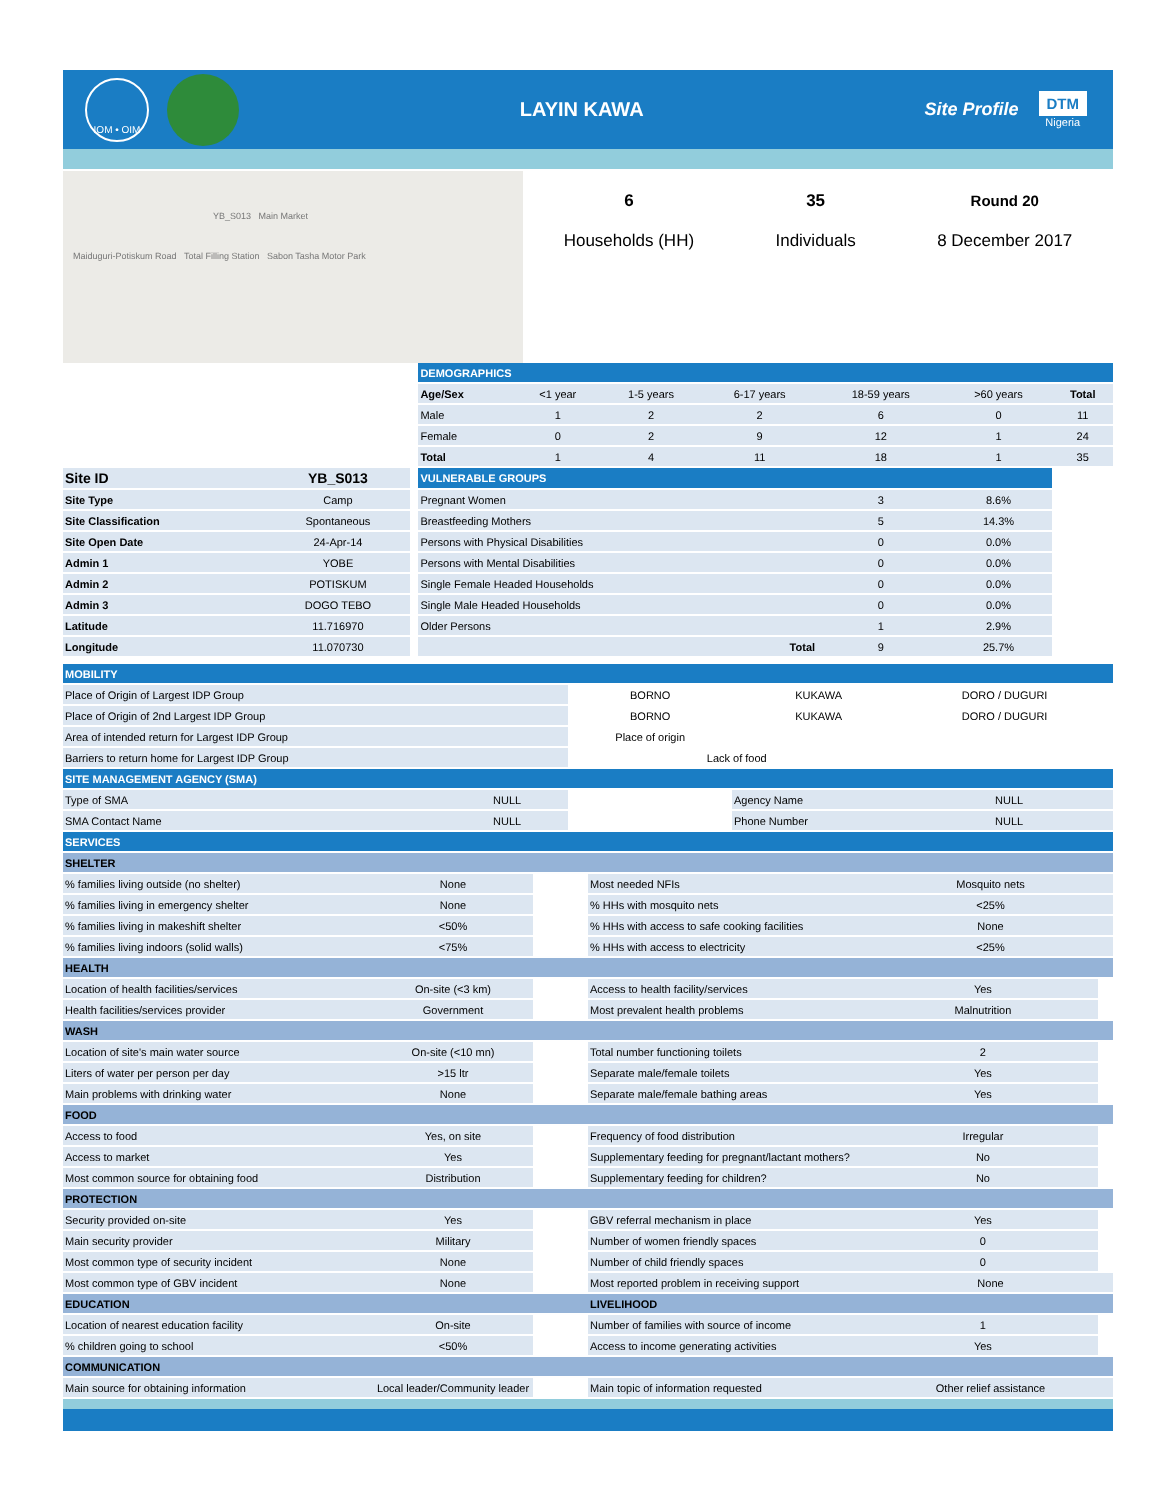IOM • OIM
LAYIN KAWA Site Profile
DTM
Nigeria
YB_S013 Main Market
Maiduguri-Potiskum Road Total Filling Station Sabon Tasha Motor Park
6
Households (HH)
35
Individuals
Round 20
8 December 2017
| | | | DEMOGRAPHICS | | | | | | |
| | | | Age/Sex | <1 year | 1-5 years | 6-17 years | 18-59 years | >60 years | Total |
| | | | Male | 1 | 2 | 2 | 6 | 0 | 11 |
| | | | Female | 0 | 2 | 9 | 12 | 1 | 24 |
| | | | Total | 1 | 4 | 11 | 18 | 1 | 35 |
| Site ID | YB_S013 | | VULNERABLE GROUPS | | | | | | |
| Site Type | Camp | | Pregnant Women | | | | 3 | 8.6% | |
| Site Classification | Spontaneous | | Breastfeeding Mothers | | | | 5 | 14.3% | |
| Site Open Date | 24-Apr-14 | | Persons with Physical Disabilities | | | | 0 | 0.0% | |
| Admin 1 | YOBE | | Persons with Mental Disabilities | | | | 0 | 0.0% | |
| Admin 2 | POTISKUM | | Single Female Headed Households | | | | 0 | 0.0% | |
| Admin 3 | DOGO TEBO | | Single Male Headed Households | | | | 0 | 0.0% | |
| Latitude | 11.716970 | | Older Persons | | | | 1 | 2.9% | |
| Longitude | 11.070730 | | Total | | | | 9 | 25.7% | |
| MOBILITY | | | | | |
| Place of Origin of Largest IDP Group | | BORNO | KUKAWA | DORO / DUGURI | |
| Place of Origin of 2nd Largest IDP Group | | BORNO | KUKAWA | DORO / DUGURI | |
| Area of intended return for Largest IDP Group | | Place of origin | | | |
| Barriers to return home for Largest IDP Group | | Lack of food | | | |
| SITE MANAGEMENT AGENCY (SMA) | | | | | |
| Type of SMA | NULL | | Agency Name | NULL | |
| SMA Contact Name | NULL | | Phone Number | NULL | |
| SERVICES | | | | | |
| SHELTER | | | | | |
| % families living outside (no shelter) | None | | Most needed NFIs | Mosquito nets | |
| % families living in emergency shelter | None | | % HHs with mosquito nets | <25% | |
| % families living in makeshift shelter | <50% | | % HHs with access to safe cooking facilities | None | |
| % families living indoors (solid walls) | <75% | | % HHs with access to electricity | <25% | |
| HEALTH | | | | | |
| Location of health facilities/services | On-site (<3 km) | | Access to health facility/services | Yes | |
| Health facilities/services provider | Government | | Most prevalent health problems | Malnutrition | |
| WASH | | | | | |
| Location of site's main water source | On-site (<10 mn) | | Total number functioning toilets | 2 | |
| Liters of water per person per day | >15 ltr | | Separate male/female toilets | Yes | |
| Main problems with drinking water | None | | Separate male/female bathing areas | Yes | |
| FOOD | | | | | |
| Access to food | Yes, on site | | Frequency of food distribution | Irregular | |
| Access to market | Yes | | Supplementary feeding for pregnant/lactant mothers? | No | |
| Most common source for obtaining food | Distribution | | Supplementary feeding for children? | No | |
| PROTECTION | | | | | |
| Security provided on-site | Yes | | GBV referral mechanism in place | Yes | |
| Main security provider | Military | | Number of women friendly spaces | 0 | |
| Most common type of security incident | None | | Number of child friendly spaces | 0 | |
| Most common type of GBV incident | None | | Most reported problem in receiving support | None | |
| EDUCATION | | | LIVELIHOOD | | |
| Location of nearest education facility | On-site | | Number of families with source of income | 1 | |
| % children going to school | <50% | | Access to income generating activities | Yes | |
| COMMUNICATION | | | | | |
| Main source for obtaining information | Local leader/Community leader | | Main topic of information requested | Other relief assistance | |